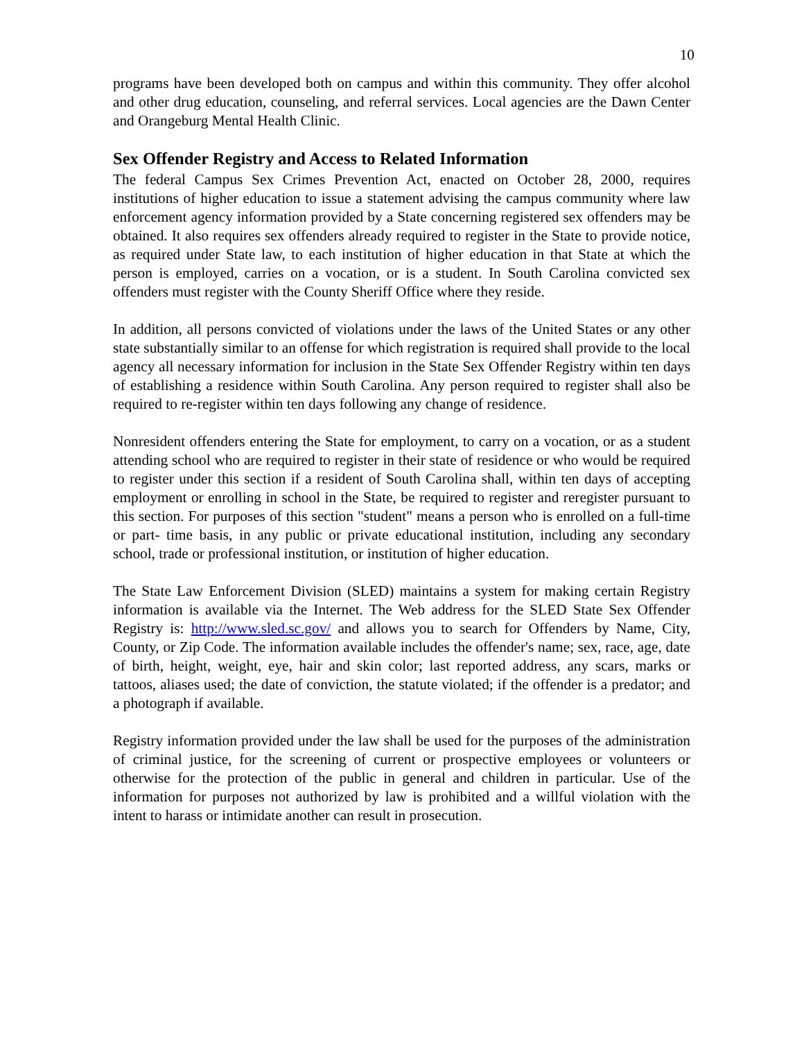10
programs have been developed both on campus and within this community. They offer alcohol and other drug education, counseling, and referral services. Local agencies are the Dawn Center and Orangeburg Mental Health Clinic.
Sex Offender Registry and Access to Related Information
The federal Campus Sex Crimes Prevention Act, enacted on October 28, 2000, requires institutions of higher education to issue a statement advising the campus community where law enforcement agency information provided by a State concerning registered sex offenders may be obtained. It also requires sex offenders already required to register in the State to provide notice, as required under State law, to each institution of higher education in that State at which the person is employed, carries on a vocation, or is a student. In South Carolina convicted sex offenders must register with the County Sheriff Office where they reside.
In addition, all persons convicted of violations under the laws of the United States or any other state substantially similar to an offense for which registration is required shall provide to the local agency all necessary information for inclusion in the State Sex Offender Registry within ten days of establishing a residence within South Carolina. Any person required to register shall also be required to re-register within ten days following any change of residence.
Nonresident offenders entering the State for employment, to carry on a vocation, or as a student attending school who are required to register in their state of residence or who would be required to register under this section if a resident of South Carolina shall, within ten days of accepting employment or enrolling in school in the State, be required to register and reregister pursuant to this section. For purposes of this section "student" means a person who is enrolled on a full-time or part- time basis, in any public or private educational institution, including any secondary school, trade or professional institution, or institution of higher education.
The State Law Enforcement Division (SLED) maintains a system for making certain Registry information is available via the Internet. The Web address for the SLED State Sex Offender Registry is: http://www.sled.sc.gov/ and allows you to search for Offenders by Name, City, County, or Zip Code. The information available includes the offender's name; sex, race, age, date of birth, height, weight, eye, hair and skin color; last reported address, any scars, marks or tattoos, aliases used; the date of conviction, the statute violated; if the offender is a predator; and a photograph if available.
Registry information provided under the law shall be used for the purposes of the administration of criminal justice, for the screening of current or prospective employees or volunteers or otherwise for the protection of the public in general and children in particular. Use of the information for purposes not authorized by law is prohibited and a willful violation with the intent to harass or intimidate another can result in prosecution.